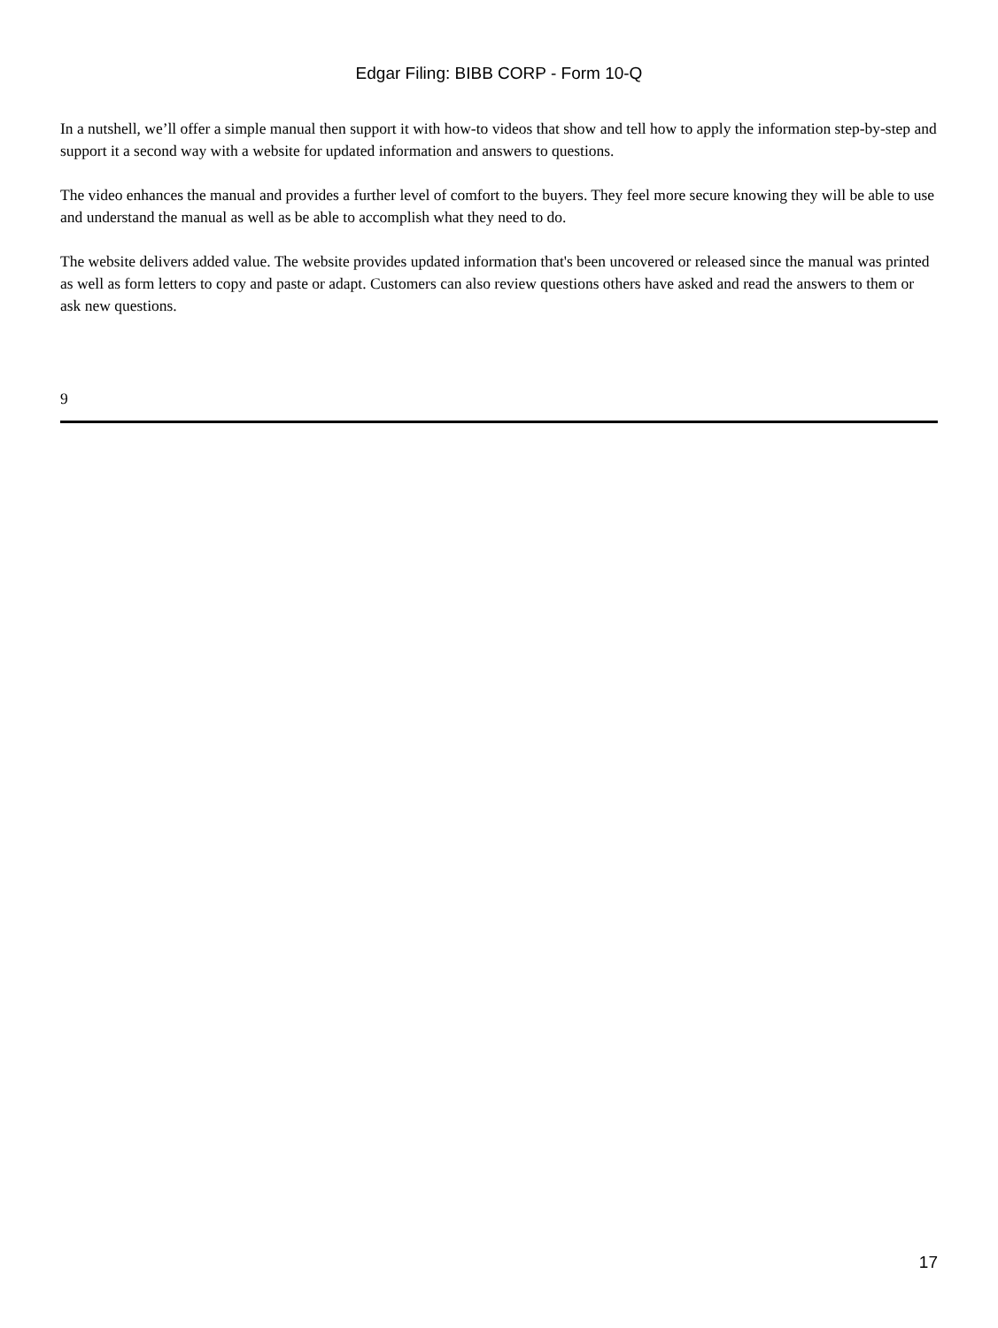Edgar Filing: BIBB CORP - Form 10-Q
In a nutshell, we’ll offer a simple manual then support it with how-to videos that show and tell how to apply the information step-by-step and support it a second way with a website for updated information and answers to questions.
The video enhances the manual and provides a further level of comfort to the buyers. They feel more secure knowing they will be able to use and understand the manual as well as be able to accomplish what they need to do.
The website delivers added value. The website provides updated information that's been uncovered or released since the manual was printed as well as form letters to copy and paste or adapt. Customers can also review questions others have asked and read the answers to them or ask new questions.
9
17